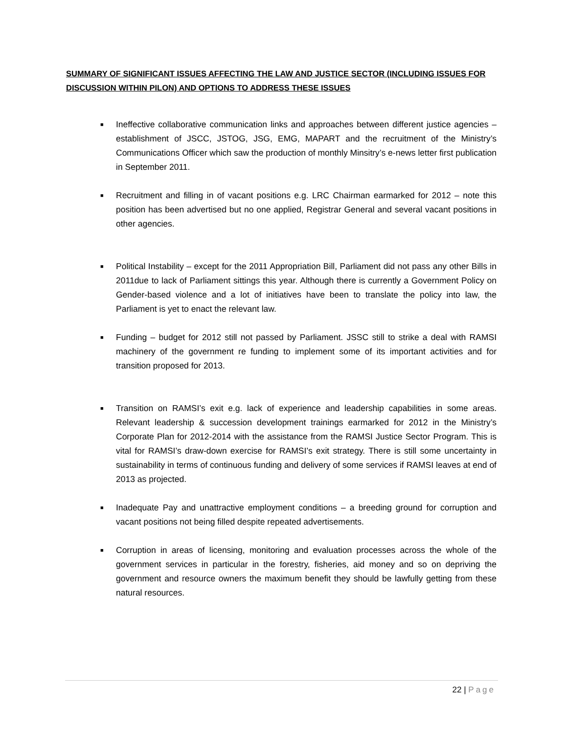SUMMARY OF SIGNIFICANT ISSUES AFFECTING THE LAW AND JUSTICE SECTOR (INCLUDING ISSUES FOR DISCUSSION WITHIN PILON) AND OPTIONS TO ADDRESS THESE ISSUES
■ Ineffective collaborative communication links and approaches between different justice agencies – establishment of JSCC, JSTOG, JSG, EMG, MAPART and the recruitment of the Ministry’s Communications Officer which saw the production of monthly Minsitry’s e-news letter first publication in September 2011.
■ Recruitment and filling in of vacant positions e.g. LRC Chairman earmarked for 2012 – note this position has been advertised but no one applied, Registrar General and several vacant positions in other agencies.
■ Political Instability – except for the 2011 Appropriation Bill, Parliament did not pass any other Bills in 2011due to lack of Parliament sittings this year. Although there is currently a Government Policy on Gender-based violence and a lot of initiatives have been to translate the policy into law, the Parliament is yet to enact the relevant law.
■ Funding – budget for 2012 still not passed by Parliament. JSSC still to strike a deal with RAMSI machinery of the government re funding to implement some of its important activities and for transition proposed for 2013.
■ Transition on RAMSI’s exit e.g. lack of experience and leadership capabilities in some areas. Relevant leadership & succession development trainings earmarked for 2012 in the Ministry’s Corporate Plan for 2012-2014 with the assistance from the RAMSI Justice Sector Program. This is vital for RAMSI’s draw-down exercise for RAMSI’s exit strategy. There is still some uncertainty in sustainability in terms of continuous funding and delivery of some services if RAMSI leaves at end of 2013 as projected.
■ Inadequate Pay and unattractive employment conditions – a breeding ground for corruption and vacant positions not being filled despite repeated advertisements.
■ Corruption in areas of licensing, monitoring and evaluation processes across the whole of the government services in particular in the forestry, fisheries, aid money and so on depriving the government and resource owners the maximum benefit they should be lawfully getting from these natural resources.
22 | Page